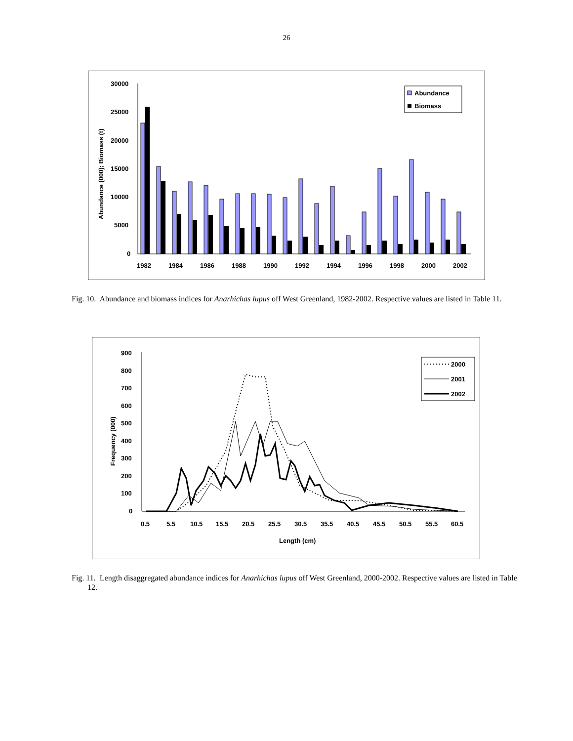26
Abundance (000); Biomass (t)
30000
25000
20000
15000
10000
5000
0
1982
1984
1986
1988
1990
1992
1994
1996
1998
2000
2002
Abundance
Biomass
Fig. 10. Abundance and biomass indices for Anarhichas lupus off West Greenland, 1982-2002. Respective values are listed in Table 11.
Frequency (000)
900
800
700
600
500
400
300
200
100
0
0.5
5.5
10.5
15.5
20.5
25.5
30.5
35.5
40.5
45.5
50.5
55.5
60.5
Length (cm)
2000
2001
2002
Fig. 11. Length disaggregated abundance indices for Anarhichas lupus off West Greenland, 2000-2002. Respective values are listed in Table 12.